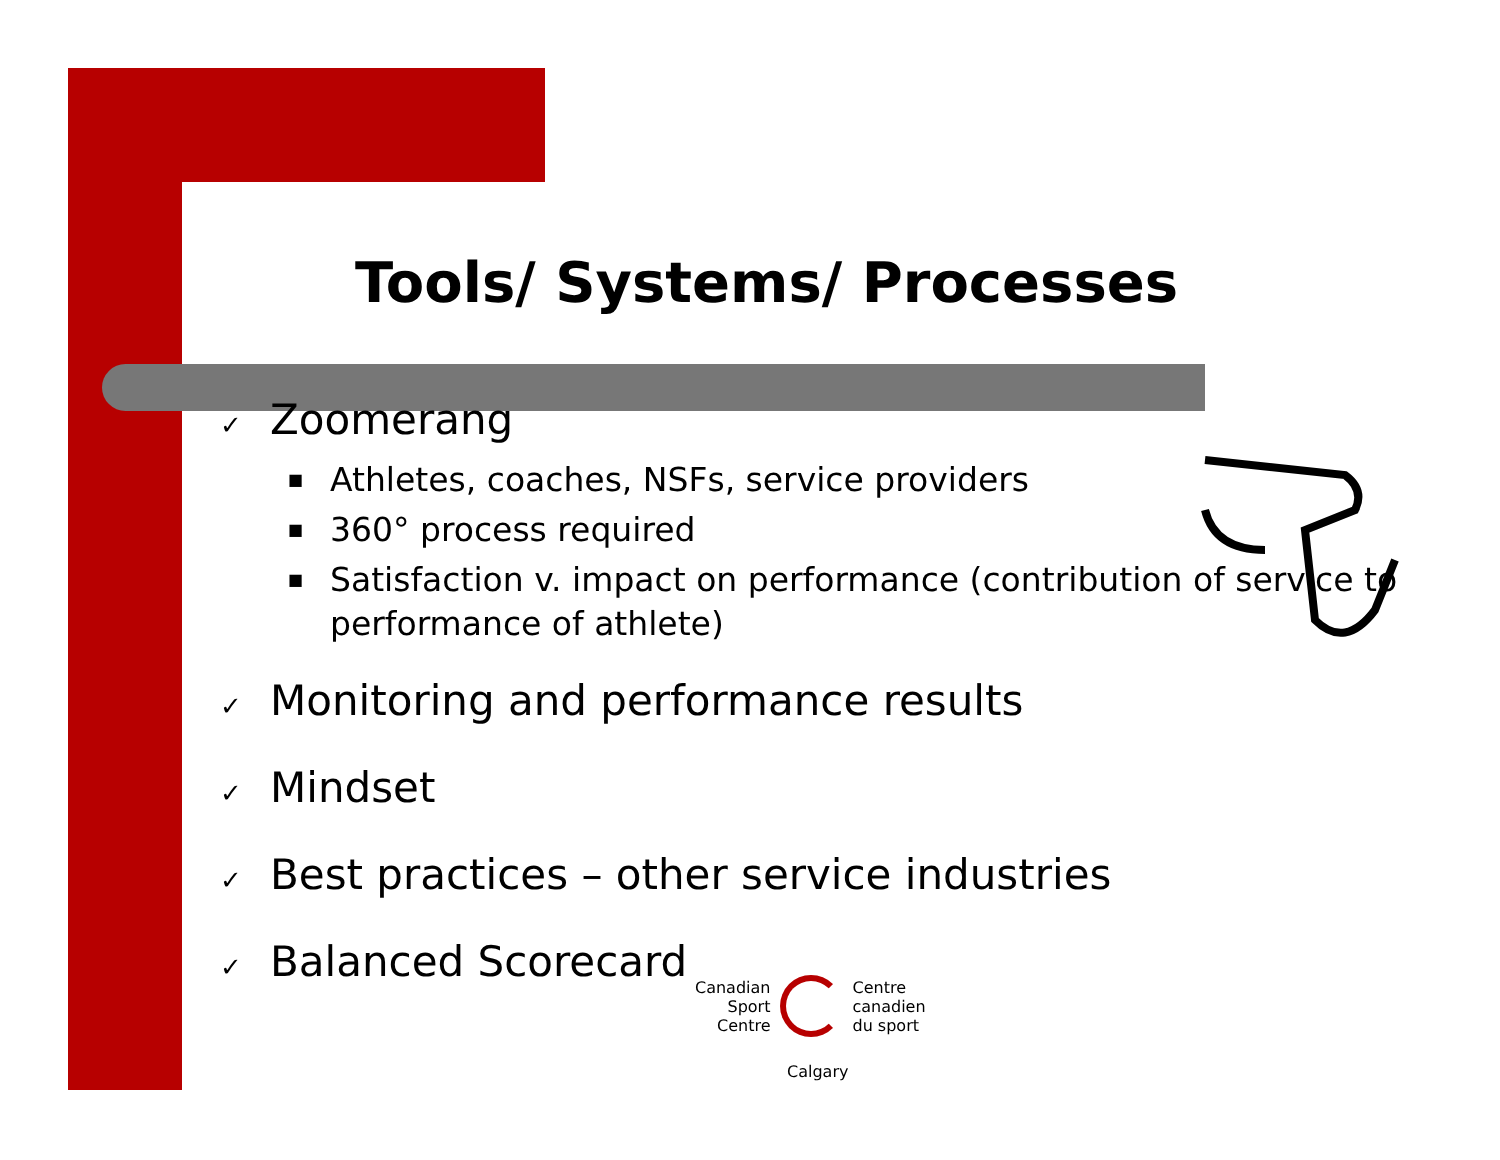Tools/ Systems/ Processes
✓ Zoomerang
■ Athletes, coaches, NSFs, service providers
■ 360° process required
■ Satisfaction v. impact on performance (contribution of service to performance of athlete)
✓ Monitoring and performance results
✓ Mindset
✓ Best practices – other service industries
✓ Balanced Scorecard
Canadian
Sport
Centre
Centre
canadien
du sport
Calgary